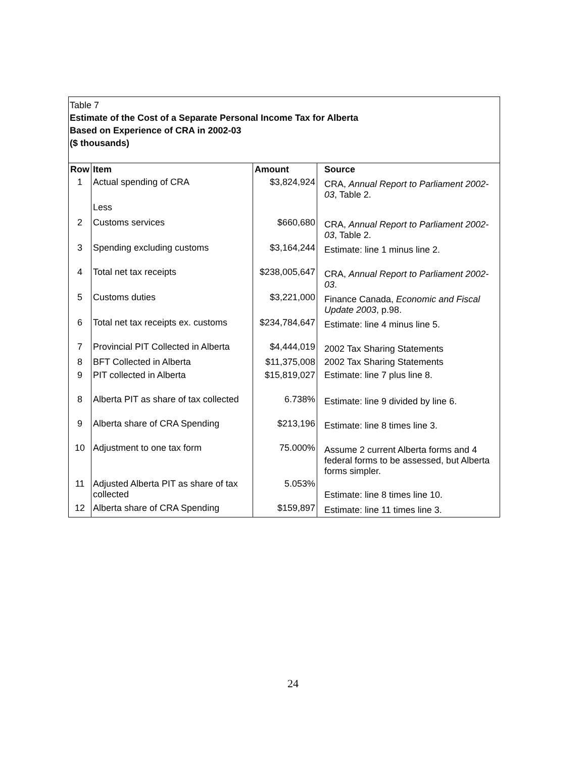Table 7
Estimate of the Cost of a Separate Personal Income Tax for Alberta
Based on Experience of CRA in 2002-03
($ thousands)
| Row | Item | Amount | Source |
| --- | --- | --- | --- |
| 1 | Actual spending of CRA | $3,824,924 | CRA, Annual Report to Parliament 2002-03 , Table 2. |
| | Less | | |
| 2 | Customs services | $660,680 | CRA, Annual Report to Parliament 2002-03 , Table 2. |
| 3 | Spending excluding customs | $3,164,244 | Estimate: line 1 minus line 2. |
| 4 | Total net tax receipts | $238,005,647 | CRA, Annual Report to Parliament 2002-03 . |
| 5 | Customs duties | $3,221,000 | Finance Canada, Economic and Fiscal Update 2003 , p.98. |
| 6 | Total net tax receipts ex. customs | $234,784,647 | Estimate: line 4 minus line 5. |
| 7 | Provincial PIT Collected in Alberta | $4,444,019 | 2002 Tax Sharing Statements |
| 8 | BFT Collected in Alberta | $11,375,008 | 2002 Tax Sharing Statements |
| 9 | PIT collected in Alberta | $15,819,027 | Estimate: line 7 plus line 8. |
| 8 | Alberta PIT as share of tax collected | 6.738% | Estimate: line 9 divided by line 6. |
| 9 | Alberta share of CRA Spending | $213,196 | Estimate: line 8 times line 3. |
| 10 | Adjustment to one tax form | 75.000% | Assume 2 current Alberta forms and 4 federal forms to be assessed, but Alberta forms simpler. |
| 11 | Adjusted Alberta PIT as share of tax collected | 5.053% | Estimate: line 8 times line 10. |
| 12 | Alberta share of CRA Spending | $159,897 | Estimate: line 11 times line 3. |
24